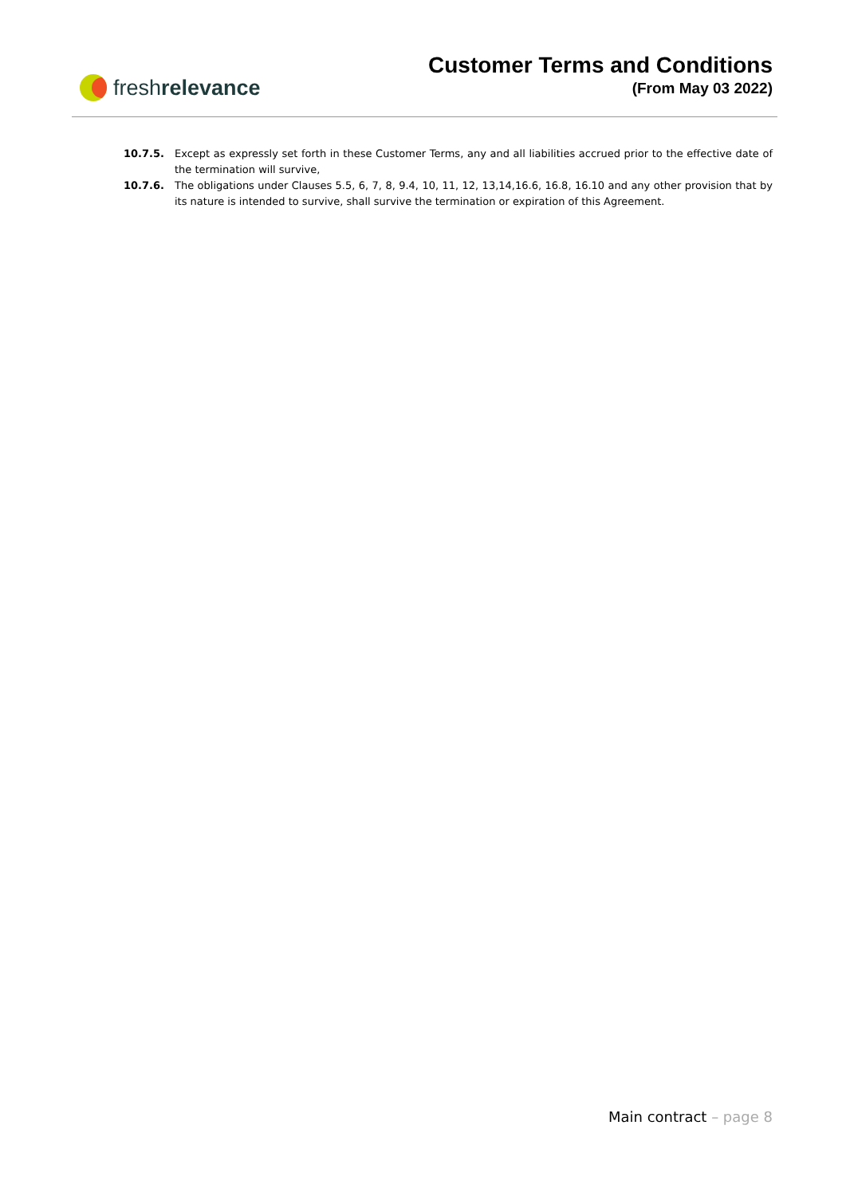freshrelevance
Customer Terms and Conditions
(From May 03 2022)
10.7.5. Except as expressly set forth in these Customer Terms, any and all liabilities accrued prior to the effective date of the termination will survive,
10.7.6. The obligations under Clauses 5.5, 6, 7, 8, 9.4, 10, 11, 12, 13,14,16.6, 16.8, 16.10 and any other provision that by its nature is intended to survive, shall survive the termination or expiration of this Agreement.
Main contract – page 8